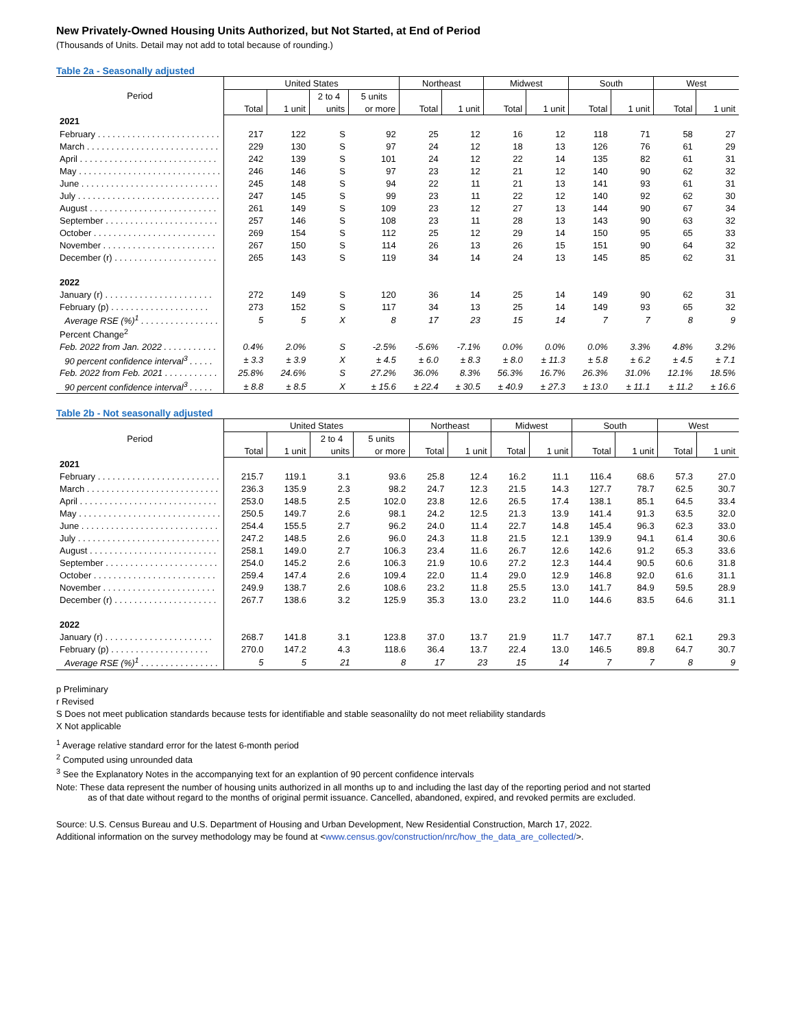New Privately-Owned Housing Units Authorized, but Not Started, at End of Period
(Thousands of Units. Detail may not add to total because of rounding.)
Table 2a - Seasonally adjusted
| Period | United States | | | | Northeast | | Midwest | | South | | West | |
| --- | --- | --- | --- | --- | --- | --- | --- | --- | --- | --- | --- | --- |
| | | | 2 to 4 | 5 units | | | | | | | | |
| | Total | 1 unit | units | or more | Total | 1 unit | Total | 1 unit | Total | 1 unit | Total | 1 unit |
| 2021 | | | | | | | | | | | | |
| February . . . . . . . . . . . . . . . . . . . . . . . . . | 217 | 122 | S | 92 | 25 | 12 | 16 | 12 | 118 | 71 | 58 | 27 |
| March . . . . . . . . . . . . . . . . . . . . . . . . . . . | 229 | 130 | S | 97 | 24 | 12 | 18 | 13 | 126 | 76 | 61 | 29 |
| April . . . . . . . . . . . . . . . . . . . . . . . . . . . . | 242 | 139 | S | 101 | 24 | 12 | 22 | 14 | 135 | 82 | 61 | 31 |
| May . . . . . . . . . . . . . . . . . . . . . . . . . . . . . | 246 | 146 | S | 97 | 23 | 12 | 21 | 12 | 140 | 90 | 62 | 32 |
| June . . . . . . . . . . . . . . . . . . . . . . . . . . . . | 245 | 148 | S | 94 | 22 | 11 | 21 | 13 | 141 | 93 | 61 | 31 |
| July . . . . . . . . . . . . . . . . . . . . . . . . . . . . . | 247 | 145 | S | 99 | 23 | 11 | 22 | 12 | 140 | 92 | 62 | 30 |
| August . . . . . . . . . . . . . . . . . . . . . . . . . . | 261 | 149 | S | 109 | 23 | 12 | 27 | 13 | 144 | 90 | 67 | 34 |
| September . . . . . . . . . . . . . . . . . . . . . . . | 257 | 146 | S | 108 | 23 | 11 | 28 | 13 | 143 | 90 | 63 | 32 |
| October . . . . . . . . . . . . . . . . . . . . . . . . . | 269 | 154 | S | 112 | 25 | 12 | 29 | 14 | 150 | 95 | 65 | 33 |
| November . . . . . . . . . . . . . . . . . . . . . . . | 267 | 150 | S | 114 | 26 | 13 | 26 | 15 | 151 | 90 | 64 | 32 |
| December (r) . . . . . . . . . . . . . . . . . . . . . | 265 | 143 | S | 119 | 34 | 14 | 24 | 13 | 145 | 85 | 62 | 31 |
| 2022 | | | | | | | | | | | | |
| January (r) . . . . . . . . . . . . . . . . . . . . . . | 272 | 149 | S | 120 | 36 | 14 | 25 | 14 | 149 | 90 | 62 | 31 |
| February (p) . . . . . . . . . . . . . . . . . . . . | 273 | 152 | S | 117 | 34 | 13 | 25 | 14 | 149 | 93 | 65 | 32 |
| Average RSE (%)<sup>1</sup> . . . . . . . . . . . . . . . . | 5 | 5 | X | 8 | 17 | 23 | 15 | 14 | 7 | 7 | 8 | 9 |
| Percent Change<sup>2</sup> | | | | | | | | | | | | |
| Feb. 2022 from Jan. 2022 . . . . . . . . . . . | 0.4% | 2.0% | S | -2.5% | -5.6% | -7.1% | 0.0% | 0.0% | 0.0% | 3.3% | 4.8% | 3.2% |
| 90 percent confidence interval<sup>3</sup> . . . . . | ± 3.3 | ± 3.9 | X | ± 4.5 | ± 6.0 | ± 8.3 | ± 8.0 | ± 11.3 | ± 5.8 | ± 6.2 | ± 4.5 | ± 7.1 |
| Feb. 2022 from Feb. 2021 . . . . . . . . . . . | 25.8% | 24.6% | S | 27.2% | 36.0% | 8.3% | 56.3% | 16.7% | 26.3% | 31.0% | 12.1% | 18.5% |
| 90 percent confidence interval<sup>3</sup> . . . . . | ± 8.8 | ± 8.5 | X | ± 15.6 | ± 22.4 | ± 30.5 | ± 40.9 | ± 27.3 | ± 13.0 | ± 11.1 | ± 11.2 | ± 16.6 |
Table 2b - Not seasonally adjusted
| Period | United States | | | | Northeast | | Midwest | | South | | West | |
| --- | --- | --- | --- | --- | --- | --- | --- | --- | --- | --- | --- | --- |
| | | | 2 to 4 | 5 units | | | | | | | | |
| | Total | 1 unit | units | or more | Total | 1 unit | Total | 1 unit | Total | 1 unit | Total | 1 unit |
| 2021 | | | | | | | | | | | | |
| February . . . . . . . . . . . . . . . . . . . . . . . . . | 215.7 | 119.1 | 3.1 | 93.6 | 25.8 | 12.4 | 16.2 | 11.1 | 116.4 | 68.6 | 57.3 | 27.0 |
| March . . . . . . . . . . . . . . . . . . . . . . . . . . . | 236.3 | 135.9 | 2.3 | 98.2 | 24.7 | 12.3 | 21.5 | 14.3 | 127.7 | 78.7 | 62.5 | 30.7 |
| April . . . . . . . . . . . . . . . . . . . . . . . . . . . . | 253.0 | 148.5 | 2.5 | 102.0 | 23.8 | 12.6 | 26.5 | 17.4 | 138.1 | 85.1 | 64.5 | 33.4 |
| May . . . . . . . . . . . . . . . . . . . . . . . . . . . . . | 250.5 | 149.7 | 2.6 | 98.1 | 24.2 | 12.5 | 21.3 | 13.9 | 141.4 | 91.3 | 63.5 | 32.0 |
| June . . . . . . . . . . . . . . . . . . . . . . . . . . . . | 254.4 | 155.5 | 2.7 | 96.2 | 24.0 | 11.4 | 22.7 | 14.8 | 145.4 | 96.3 | 62.3 | 33.0 |
| July . . . . . . . . . . . . . . . . . . . . . . . . . . . . . | 247.2 | 148.5 | 2.6 | 96.0 | 24.3 | 11.8 | 21.5 | 12.1 | 139.9 | 94.1 | 61.4 | 30.6 |
| August . . . . . . . . . . . . . . . . . . . . . . . . . . | 258.1 | 149.0 | 2.7 | 106.3 | 23.4 | 11.6 | 26.7 | 12.6 | 142.6 | 91.2 | 65.3 | 33.6 |
| September . . . . . . . . . . . . . . . . . . . . . . . | 254.0 | 145.2 | 2.6 | 106.3 | 21.9 | 10.6 | 27.2 | 12.3 | 144.4 | 90.5 | 60.6 | 31.8 |
| October . . . . . . . . . . . . . . . . . . . . . . . . . | 259.4 | 147.4 | 2.6 | 109.4 | 22.0 | 11.4 | 29.0 | 12.9 | 146.8 | 92.0 | 61.6 | 31.1 |
| November . . . . . . . . . . . . . . . . . . . . . . . | 249.9 | 138.7 | 2.6 | 108.6 | 23.2 | 11.8 | 25.5 | 13.0 | 141.7 | 84.9 | 59.5 | 28.9 |
| December (r) . . . . . . . . . . . . . . . . . . . . . | 267.7 | 138.6 | 3.2 | 125.9 | 35.3 | 13.0 | 23.2 | 11.0 | 144.6 | 83.5 | 64.6 | 31.1 |
| 2022 | | | | | | | | | | | | |
| January (r) . . . . . . . . . . . . . . . . . . . . . . | 268.7 | 141.8 | 3.1 | 123.8 | 37.0 | 13.7 | 21.9 | 11.7 | 147.7 | 87.1 | 62.1 | 29.3 |
| February (p) . . . . . . . . . . . . . . . . . . . . | 270.0 | 147.2 | 4.3 | 118.6 | 36.4 | 13.7 | 22.4 | 13.0 | 146.5 | 89.8 | 64.7 | 30.7 |
| Average RSE (%)<sup>1</sup> . . . . . . . . . . . . . . . . | 5 | 5 | 21 | 8 | 17 | 23 | 15 | 14 | 7 | 7 | 8 | 9 |
p Preliminary
r Revised
S Does not meet publication standards because tests for identifiable and stable seasonalilty do not meet reliability standards
X Not applicable
<sup>1</sup> Average relative standard error for the latest 6-month period
<sup>2</sup> Computed using unrounded data
<sup>3</sup> See the Explanatory Notes in the accompanying text for an explantion of 90 percent confidence intervals
Note: These data represent the number of housing units authorized in all months up to and including the last day of the reporting period and not started
as of that date without regard to the months of original permit issuance. Cancelled, abandoned, expired, and revoked permits are excluded.
Source: U.S. Census Bureau and U.S. Department of Housing and Urban Development, New Residential Construction, March 17, 2022.
Additional information on the survey methodology may be found at <www.census.gov/construction/nrc/how_the_data_are_collected/>.